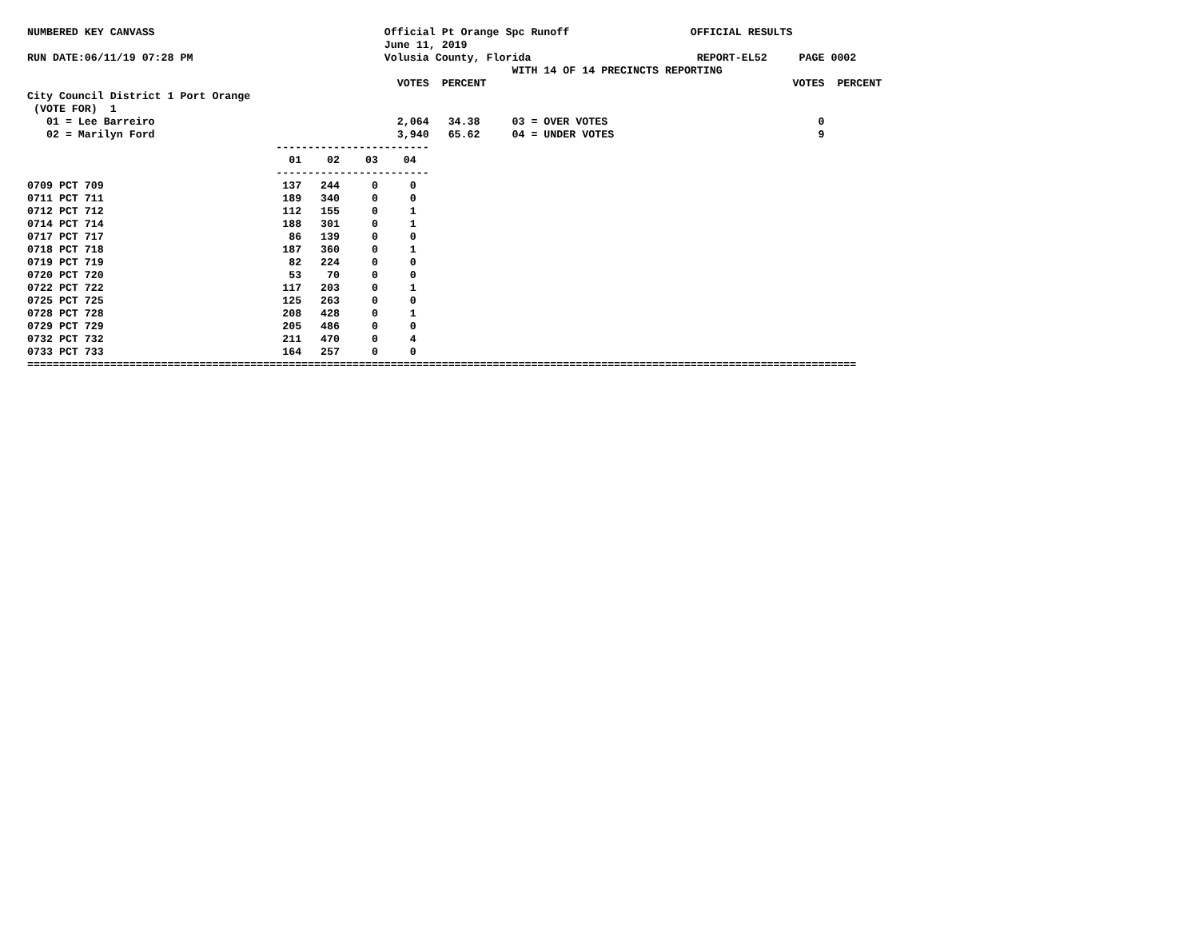NUMBERED KEY CANVASS                                    Official Pt Orange Spc Runoff                   OFFICIAL RESULTS
                                                        June 11, 2019
RUN DATE:06/11/19 07:28 PM                              Volusia County, Florida                          REPORT-EL52     PAGE 0002
                                                                            WITH 14 OF 14 PRECINCTS REPORTING
                                                          VOTES  PERCENT                                                VOTES  PERCENT
City Council District 1 Port Orange
 (VOTE FOR)  1
   01 = Lee Barreiro                                      2,064   34.38     03 = OVER VOTES                                 0
   02 = Marilyn Ford                                      3,940   65.62     04 = UNDER VOTES                                9
                                       ------------------------
                                         01    02    03    04
                                       ------------------------
0709 PCT 709                            137   244     0     0
0711 PCT 711                            189   340     0     0
0712 PCT 712                            112   155     0     1
0714 PCT 714                            188   301     0     1
0717 PCT 717                             86   139     0     0
0718 PCT 718                            187   360     0     1
0719 PCT 719                             82   224     0     0
0720 PCT 720                             53    70     0     0
0722 PCT 722                            117   203     0     1
0725 PCT 725                            125   263     0     0
0728 PCT 728                            208   428     0     1
0729 PCT 729                            205   486     0     0
0732 PCT 732                            211   470     0     4
0733 PCT 733                            164   257     0     0
==================================================================================================================================